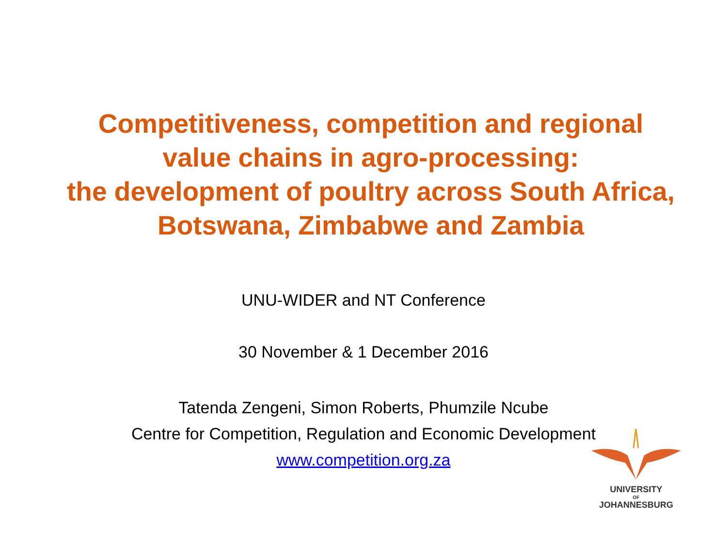Competitiveness, competition and regional
value chains in agro-processing:
the development of poultry across South Africa,
Botswana, Zimbabwe and Zambia
UNU-WIDER and NT Conference
30 November & 1 December 2016
Tatenda Zengeni, Simon Roberts, Phumzile Ncube
Centre for Competition, Regulation and Economic Development
www.competition.org.za
UNIVERSITY
OF
JOHANNESBURG